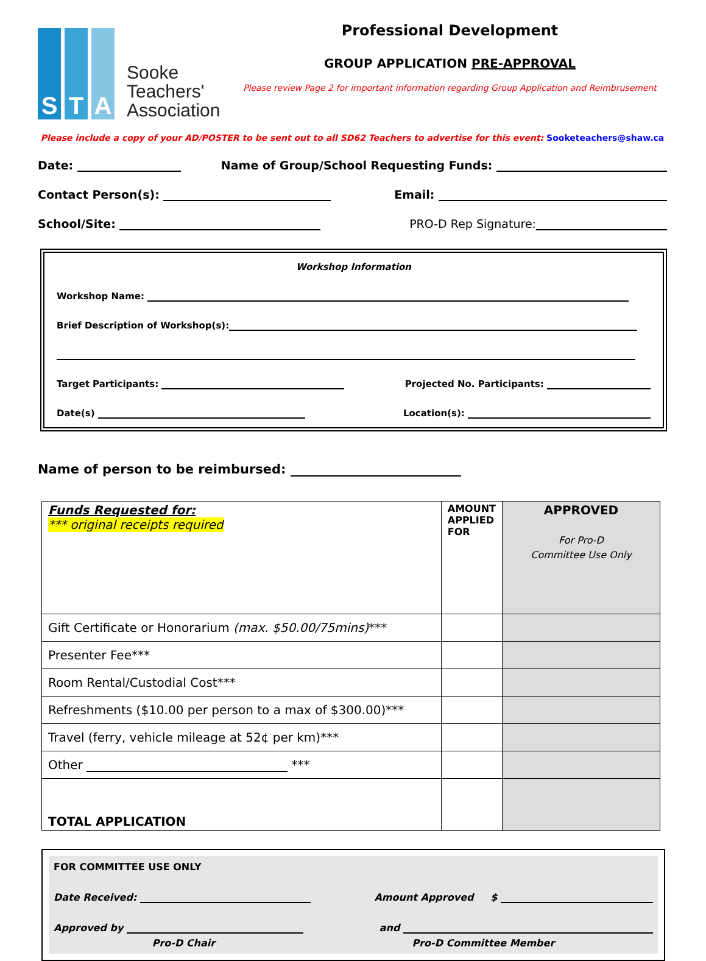S T A
Sooke
Teachers'
Association
Professional Development
GROUP APPLICATION PRE-APPROVAL
Please review Page 2 for important information regarding Group Application and Reimbrusement
Please include a copy of your AD/POSTER to be sent out to all SD62 Teachers to advertise for this event: Sooketeachers@shaw.ca
Date: Name of Group/School Requesting Funds:
Contact Person(s): Email:
School/Site: PRO-D Rep Signature:
Workshop Information
Workshop Name:
Brief Description of Workshop(s):
Target Participants: Projected No. Participants:
Date(s) Location(s):
Name of person to be reimbursed:
| Funds Requested for: *** original receipts required | AMOUNT APPLIED FOR | APPROVED For Pro-D Committee Use Only |
| Gift Certificate or Honorarium (max. $50.00/75mins) *** | | |
| Presenter Fee*** | | |
| Room Rental/Custodial Cost*** | | |
| Refreshments ($10.00 per person to a max of $300.00)*** | | |
| Travel (ferry, vehicle mileage at 52¢ per km)*** | | |
| Other *** | | |
| TOTAL APPLICATION | | |
FOR COMMITTEE USE ONLY
Date Received: Amount Approved $
Approved by and
Pro-D Chair Pro-D Committee Member